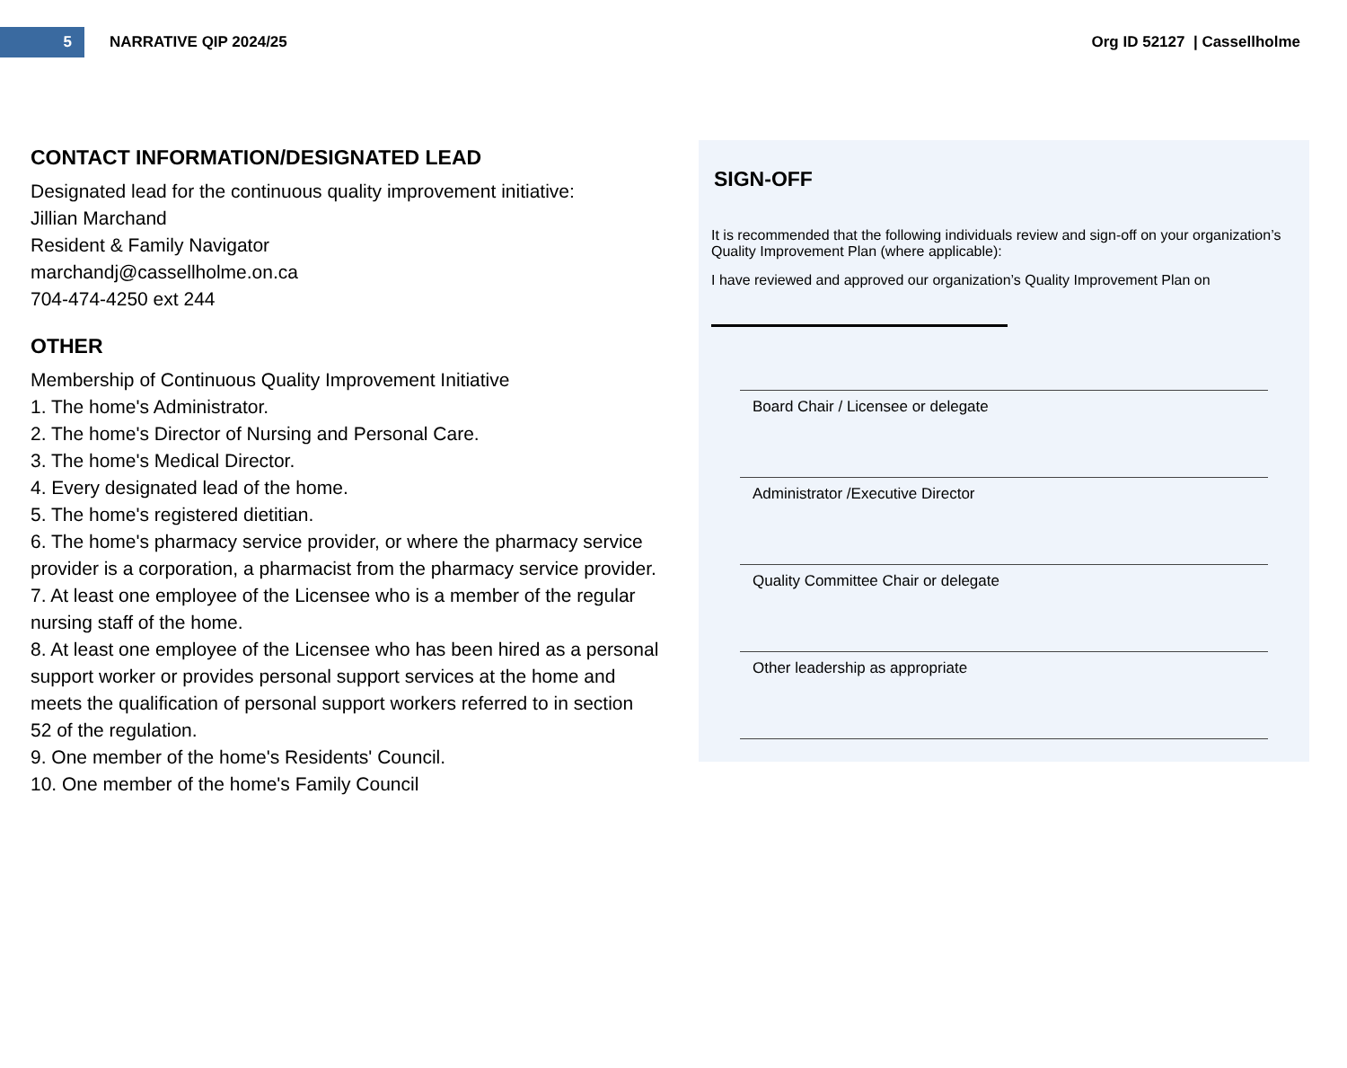5
NARRATIVE QIP 2024/25 Org ID 52127 | Cassellholme
CONTACT INFORMATION/DESIGNATED LEAD
Designated lead for the continuous quality improvement initiative:
Jillian Marchand
Resident & Family Navigator
marchandj@cassellholme.on.ca
704-474-4250 ext 244
OTHER
Membership of Continuous Quality Improvement Initiative
1. The home's Administrator.
2. The home's Director of Nursing and Personal Care.
3. The home's Medical Director.
4. Every designated lead of the home.
5. The home's registered dietitian.
6. The home's pharmacy service provider, or where the pharmacy service provider is a corporation, a pharmacist from the pharmacy service provider.
7. At least one employee of the Licensee who is a member of the regular nursing staff of the home.
8. At least one employee of the Licensee who has been hired as a personal support worker or provides personal support services at the home and meets the qualification of personal support workers referred to in section 52 of the regulation.
9. One member of the home's Residents' Council.
10. One member of the home's Family Council
SIGN-OFF
It is recommended that the following individuals review and sign-off on your organization’s Quality Improvement Plan (where applicable):
I have reviewed and approved our organization’s Quality Improvement Plan on
Board Chair / Licensee or delegate
Administrator /Executive Director
Quality Committee Chair or delegate
Other leadership as appropriate